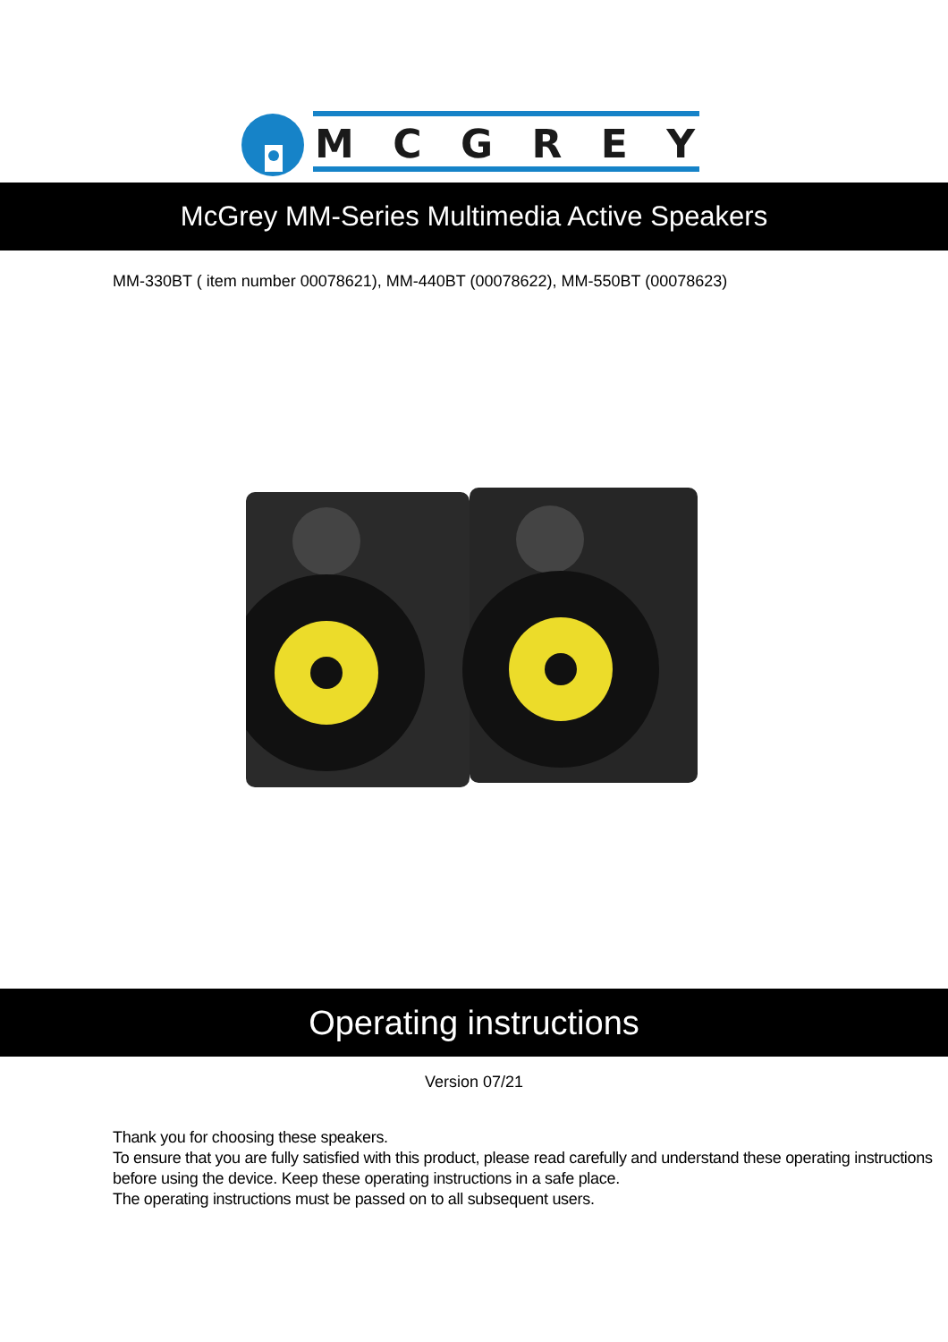MCGREY
McGrey MM-Series Multimedia Active Speakers
MM-330BT ( item number 00078621), MM-440BT (00078622), MM-550BT (00078623)
Operating instructions
Version 07/21
Thank you for choosing these speakers.
To ensure that you are fully satisfied with this product, please read carefully and understand these operating instructions before using the device. Keep these operating instructions in a safe place.
The operating instructions must be passed on to all subsequent users.